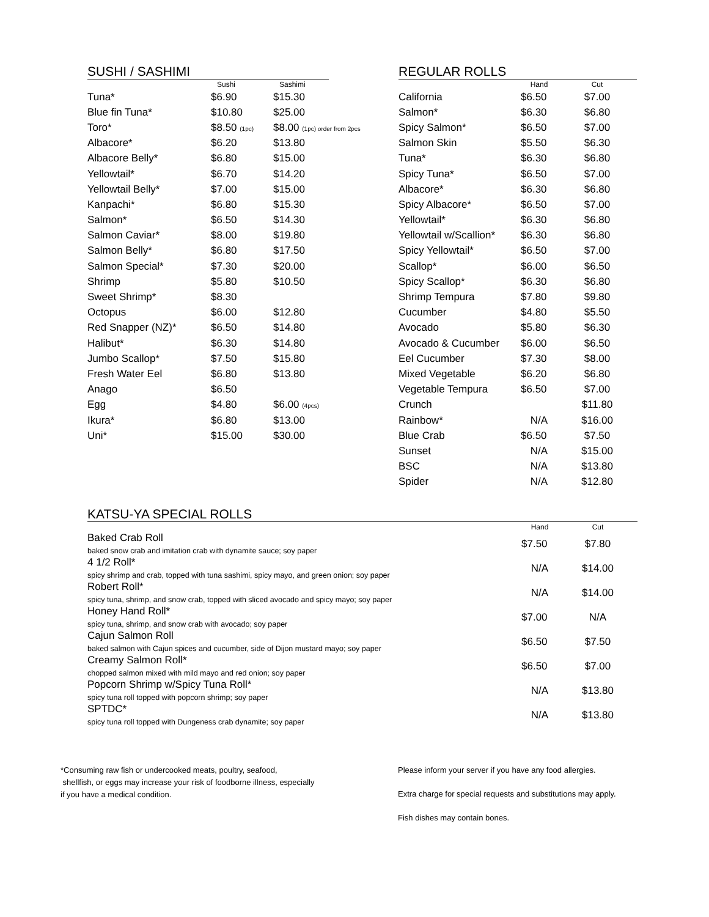SUSHI / SASHIMI
| | Sushi | Sashimi |
| --- | --- | --- |
| Tuna* | $6.90 | $15.30 |
| Blue fin Tuna* | $10.80 | $25.00 |
| Toro* | $8.50 (1pc) | $8.00 (1pc) order from 2pcs |
| Albacore* | $6.20 | $13.80 |
| Albacore Belly* | $6.80 | $15.00 |
| Yellowtail* | $6.70 | $14.20 |
| Yellowtail Belly* | $7.00 | $15.00 |
| Kanpachi* | $6.80 | $15.30 |
| Salmon* | $6.50 | $14.30 |
| Salmon Caviar* | $8.00 | $19.80 |
| Salmon Belly* | $6.80 | $17.50 |
| Salmon Special* | $7.30 | $20.00 |
| Shrimp | $5.80 | $10.50 |
| Sweet Shrimp* | $8.30 | |
| Octopus | $6.00 | $12.80 |
| Red Snapper (NZ)* | $6.50 | $14.80 |
| Halibut* | $6.30 | $14.80 |
| Jumbo Scallop* | $7.50 | $15.80 |
| Fresh Water Eel | $6.80 | $13.80 |
| Anago | $6.50 | |
| Egg | $4.80 | $6.00 (4pcs) |
| Ikura* | $6.80 | $13.00 |
| Uni* | $15.00 | $30.00 |
REGULAR ROLLS
| | Hand | Cut |
| --- | --- | --- |
| California | $6.50 | $7.00 |
| Salmon* | $6.30 | $6.80 |
| Spicy Salmon* | $6.50 | $7.00 |
| Salmon Skin | $5.50 | $6.30 |
| Tuna* | $6.30 | $6.80 |
| Spicy Tuna* | $6.50 | $7.00 |
| Albacore* | $6.30 | $6.80 |
| Spicy Albacore* | $6.50 | $7.00 |
| Yellowtail* | $6.30 | $6.80 |
| Yellowtail w/Scallion* | $6.30 | $6.80 |
| Spicy Yellowtail* | $6.50 | $7.00 |
| Scallop* | $6.00 | $6.50 |
| Spicy Scallop* | $6.30 | $6.80 |
| Shrimp Tempura | $7.80 | $9.80 |
| Cucumber | $4.80 | $5.50 |
| Avocado | $5.80 | $6.30 |
| Avocado & Cucumber | $6.00 | $6.50 |
| Eel Cucumber | $7.30 | $8.00 |
| Mixed Vegetable | $6.20 | $6.80 |
| Vegetable Tempura | $6.50 | $7.00 |
| Crunch | | $11.80 |
| Rainbow* | N/A | $16.00 |
| Blue Crab | $6.50 | $7.50 |
| Sunset | N/A | $15.00 |
| BSC | N/A | $13.80 |
| Spider | N/A | $12.80 |
KATSU-YA SPECIAL ROLLS
| | Hand | Cut |
| --- | --- | --- |
| Baked Crab Roll baked snow crab and imitation crab with dynamite sauce; soy paper | $7.50 | $7.80 |
| 4 1/2 Roll* spicy shrimp and crab, topped with tuna sashimi, spicy mayo, and green onion; soy paper | N/A | $14.00 |
| Robert Roll* spicy tuna, shrimp, and snow crab, topped with sliced avocado and spicy mayo; soy paper | N/A | $14.00 |
| Honey Hand Roll* spicy tuna, shrimp, and snow crab with avocado; soy paper | $7.00 | N/A |
| Cajun Salmon Roll baked salmon with Cajun spices and cucumber, side of Dijon mustard mayo; soy paper | $6.50 | $7.50 |
| Creamy Salmon Roll* chopped salmon mixed with mild mayo and red onion; soy paper | $6.50 | $7.00 |
| Popcorn Shrimp w/Spicy Tuna Roll* spicy tuna roll topped with popcorn shrimp; soy paper | N/A | $13.80 |
| SPTDC* spicy tuna roll topped with Dungeness crab dynamite; soy paper | N/A | $13.80 |
*Consuming raw fish or undercooked meats, poultry, seafood,
shellfish, or eggs may increase your risk of foodborne illness, especially
if you have a medical condition.
Please inform your server if you have any food allergies.
Extra charge for special requests and substitutions may apply.
Fish dishes may contain bones.